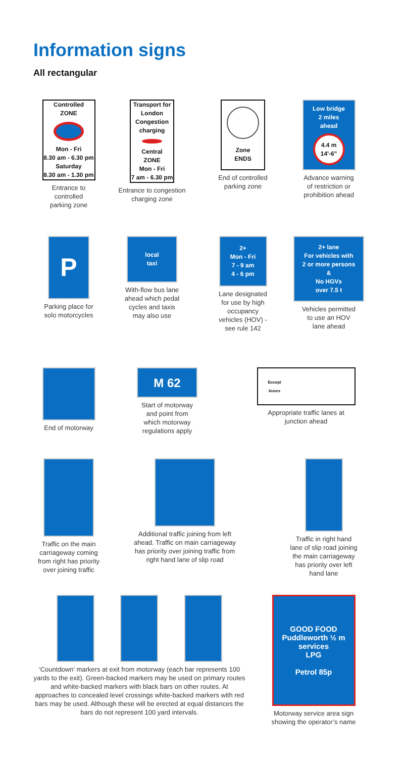Information signs
All rectangular
Controlled
ZONE
Mon - Fri
8.30 am - 6.30 pm
Saturday
8.30 am - 1.30 pm
Entrance to
controlled
parking zone
Transport for London
Congestion
charging
Central
ZONE
Mon - Fri
7 am - 6.30 pm
Entrance to congestion
charging zone
Zone
ENDS
End of controlled
parking zone
Low bridge
2 miles
ahead
4.4 m
14'-6"
Advance warning
of restriction or
prohibition ahead
P
Parking place for
solo motorcycles
local
taxi
With-flow bus lane
ahead which pedal
cycles and taxis
may also use
2+
Mon - Fri
7 - 9 am
4 - 6 pm
Lane designated
for use by high
occupancy
vehicles (HOV) -
see rule 142
2+ lane
For vehicles with
2 or more persons
&
No HGVs
over 7.5 t
Vehicles permitted
to use an HOV
lane ahead
End of motorway
M 62
Start of motorway
and point from
which motorway
regulations apply
Except
buses
Appropriate traffic lanes at
junction ahead
Traffic on the main
carriageway coming
from right has priority
over joining traffic
Additional traffic joining from left
ahead. Traffic on main carriageway
has priority over joining traffic from
right hand lane of slip road
Traffic in right hand
lane of slip road joining
the main carriageway
has priority over left
hand lane
‘Countdown’ markers at exit from motorway (each bar represents 100 yards to the exit). Green-backed markers may be used on primary routes and white-backed markers with black bars on other routes. At approaches to concealed level crossings white-backed markers with red bars may be used. Although these will be erected at equal distances the bars do not represent 100 yard intervals.
GOOD FOOD
Puddleworth ½ m
services
LPG
Petrol 85p
Motorway service area sign
showing the operator’s name